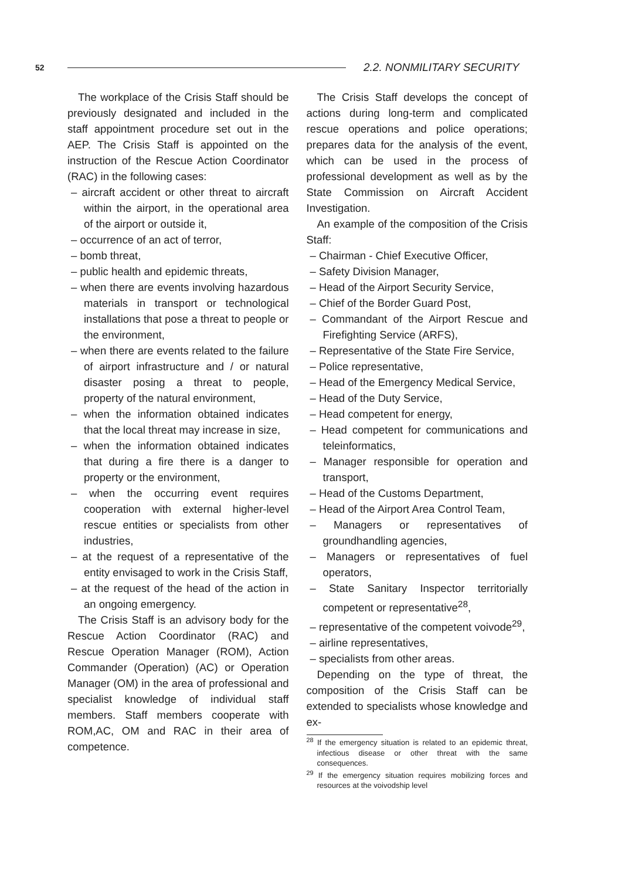52 2.2. NONMILITARY SECURITY
The workplace of the Crisis Staff should be previously designated and included in the staff appointment procedure set out in the AEP. The Crisis Staff is appointed on the instruction of the Rescue Action Coordinator (RAC) in the following cases:
– aircraft accident or other threat to aircraft within the airport, in the operational area of the airport or outside it,
– occurrence of an act of terror,
– bomb threat,
– public health and epidemic threats,
– when there are events involving hazardous materials in transport or technological installations that pose a threat to people or the environment,
– when there are events related to the failure of airport infrastructure and / or natural disaster posing a threat to people, property of the natural environment,
– when the information obtained indicates that the local threat may increase in size,
– when the information obtained indicates that during a fire there is a danger to property or the environment,
– when the occurring event requires cooperation with external higher-level rescue entities or specialists from other industries,
– at the request of a representative of the entity envisaged to work in the Crisis Staff,
– at the request of the head of the action in an ongoing emergency.
The Crisis Staff is an advisory body for the Rescue Action Coordinator (RAC) and Rescue Operation Manager (ROM), Action Commander (Operation) (AC) or Operation Manager (OM) in the area of professional and specialist knowledge of individual staff members. Staff members cooperate with ROM,AC, OM and RAC in their area of competence.
The Crisis Staff develops the concept of actions during long-term and complicated rescue operations and police operations; prepares data for the analysis of the event, which can be used in the process of professional development as well as by the State Commission on Aircraft Accident Investigation.
An example of the composition of the Crisis Staff:
– Chairman - Chief Executive Officer,
– Safety Division Manager,
– Head of the Airport Security Service,
– Chief of the Border Guard Post,
– Commandant of the Airport Rescue and Firefighting Service (ARFS),
– Representative of the State Fire Service,
– Police representative,
– Head of the Emergency Medical Service,
– Head of the Duty Service,
– Head competent for energy,
– Head competent for communications and teleinformatics,
– Manager responsible for operation and transport,
– Head of the Customs Department,
– Head of the Airport Area Control Team,
– Managers or representatives of groundhandling agencies,
– Managers or representatives of fuel operators,
– State Sanitary Inspector territorially competent or representative<sup>28</sup>,
– representative of the competent voivode<sup>29</sup>,
– airline representatives,
– specialists from other areas.
Depending on the type of threat, the composition of the Crisis Staff can be extended to specialists whose knowledge and ex-
<sup>28</sup> If the emergency situation is related to an epidemic threat, infectious disease or other threat with the same consequences.
<sup>29</sup> If the emergency situation requires mobilizing forces and resources at the voivodship level